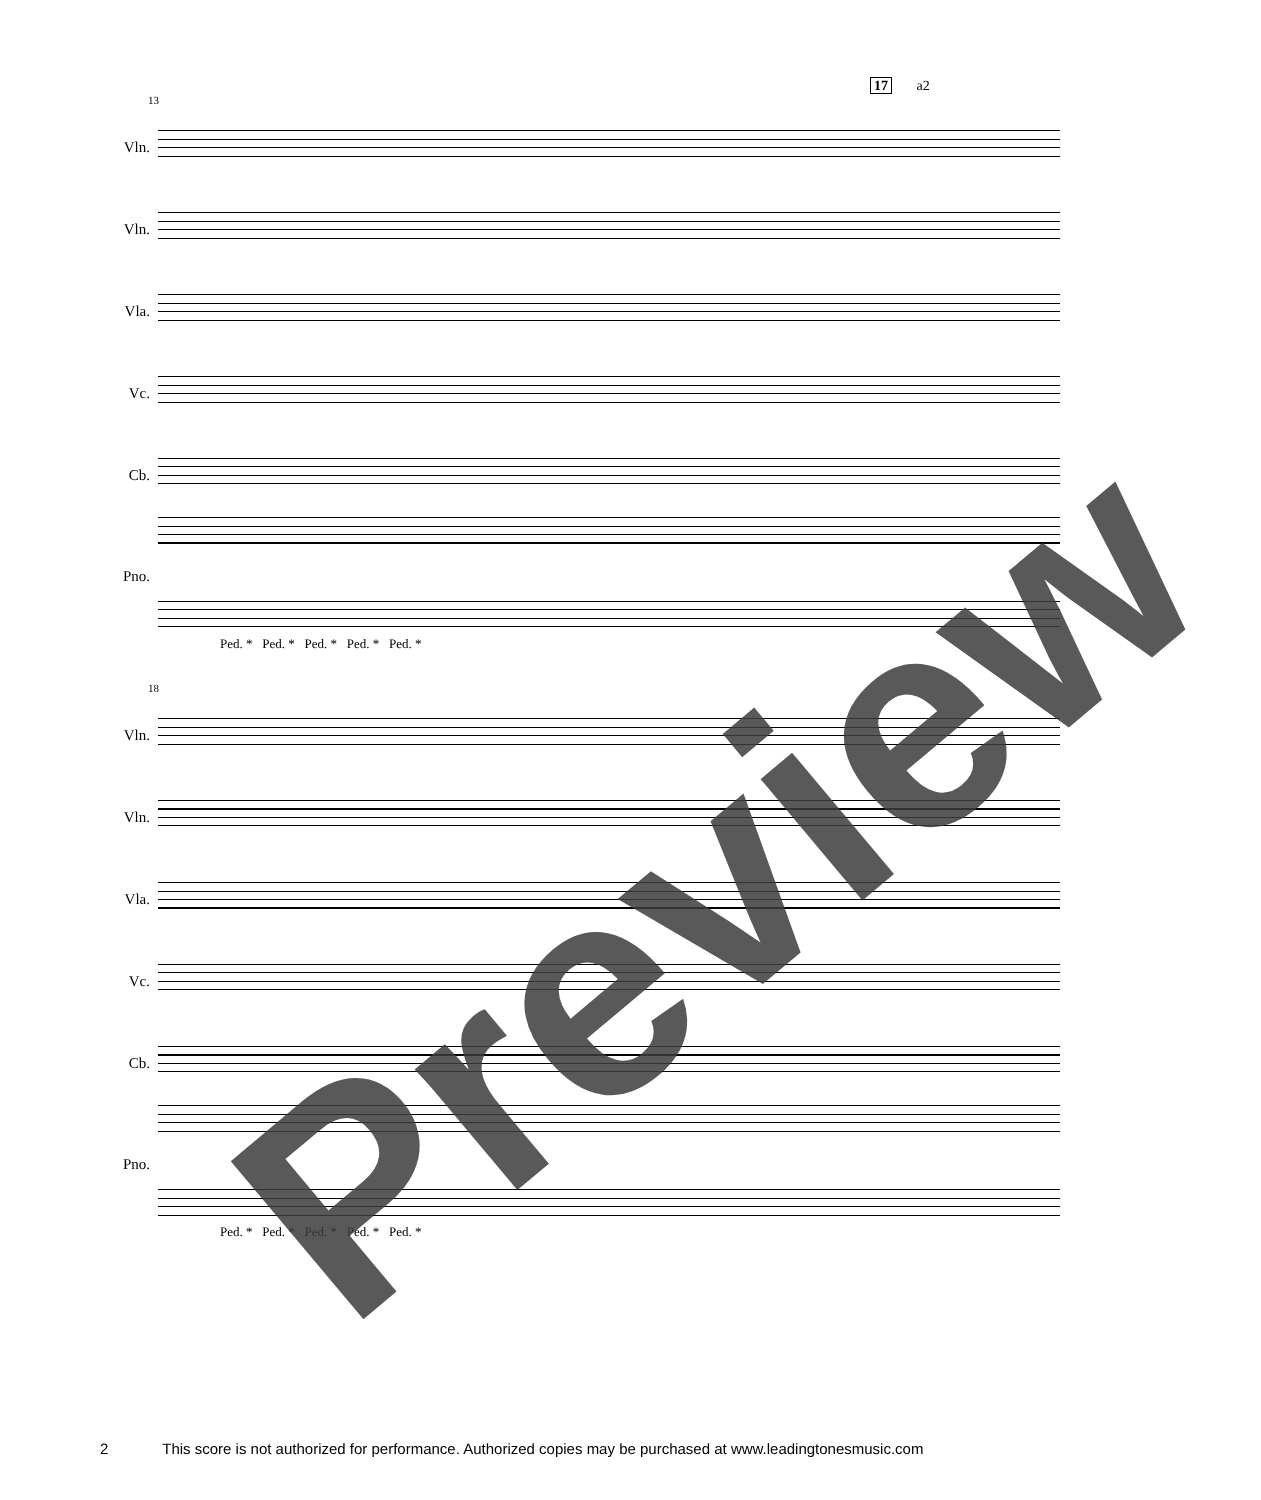17 a2
13
Vln.
Vln.
Vla.
Vc.
Cb.
Pno.
Ped. * Ped. * Ped. * Ped. * Ped. *
18
Vln.
Vln.
Vla.
Vc.
Cb.
Pno.
Ped. * Ped. * Ped. * Ped. * Ped. *
Preview
2 This score is not authorized for performance. Authorized copies may be purchased at www.leadingtonesmusic.com